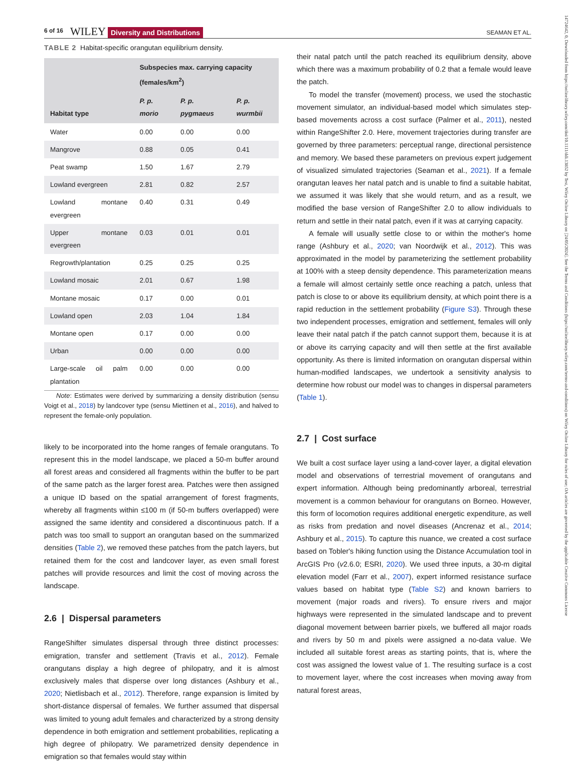14724642, 0, Downloaded from https://onlinelibrary.wiley.com/doi/10.1111/ddi.13852 by Test, Wiley Online Library on [24/05/2024]. See the Terms and Conditions (https://onlinelibrary.wiley.com/terms-and-conditions) on Wiley Online Library for rules of use; OA articles are governed by the applicable Creative Commons License
6 of 16 WILEY Diversity and Distributions SEAMAN ET AL.
TABLE 2 Habitat-specific orangutan equilibrium density.
| Habitat type | Subspecies max. carrying capacity (females/km<sup>2</sup>) | | |
| --- | --- | --- | --- |
| | P. p. morio | P. p. pygmaeus | P. p. wurmbii |
| Water | 0.00 | 0.00 | 0.00 |
| Mangrove | 0.88 | 0.05 | 0.41 |
| Peat swamp | 1.50 | 1.67 | 2.79 |
| Lowland evergreen | 2.81 | 0.82 | 2.57 |
| Lowland montane evergreen | 0.40 | 0.31 | 0.49 |
| Upper montane evergreen | 0.03 | 0.01 | 0.01 |
| Regrowth/plantation | 0.25 | 0.25 | 0.25 |
| Lowland mosaic | 2.01 | 0.67 | 1.98 |
| Montane mosaic | 0.17 | 0.00 | 0.01 |
| Lowland open | 2.03 | 1.04 | 1.84 |
| Montane open | 0.17 | 0.00 | 0.00 |
| Urban | 0.00 | 0.00 | 0.00 |
| Large-scale oil palm plantation | 0.00 | 0.00 | 0.00 |
Note: Estimates were derived by summarizing a density distribution (sensu Voigt et al., 2018) by landcover type (sensu Miettinen et al., 2016), and halved to represent the female-only population.
likely to be incorporated into the home ranges of female orangutans. To represent this in the model landscape, we placed a 50-m buffer around all forest areas and considered all fragments within the buffer to be part of the same patch as the larger forest area. Patches were then assigned a unique ID based on the spatial arrangement of forest fragments, whereby all fragments within ≤100 m (if 50-m buffers overlapped) were assigned the same identity and considered a discontinuous patch. If a patch was too small to support an orangutan based on the summarized densities (Table 2), we removed these patches from the patch layers, but retained them for the cost and landcover layer, as even small forest patches will provide resources and limit the cost of moving across the landscape.
2.6 | Dispersal parameters
RangeShifter simulates dispersal through three distinct processes: emigration, transfer and settlement (Travis et al., 2012). Female orangutans display a high degree of philopatry, and it is almost exclusively males that disperse over long distances (Ashbury et al., 2020; Nietlisbach et al., 2012). Therefore, range expansion is limited by short-distance dispersal of females. We further assumed that dispersal was limited to young adult females and characterized by a strong density dependence in both emigration and settlement probabilities, replicating a high degree of philopatry. We parametrized density dependence in emigration so that females would stay within
their natal patch until the patch reached its equilibrium density, above which there was a maximum probability of 0.2 that a female would leave the patch.
To model the transfer (movement) process, we used the stochastic movement simulator, an individual-based model which simulates step-based movements across a cost surface (Palmer et al., 2011), nested within RangeShifter 2.0. Here, movement trajectories during transfer are governed by three parameters: perceptual range, directional persistence and memory. We based these parameters on previous expert judgement of visualized simulated trajectories (Seaman et al., 2021). If a female orangutan leaves her natal patch and is unable to find a suitable habitat, we assumed it was likely that she would return, and as a result, we modified the base version of RangeShifter 2.0 to allow individuals to return and settle in their natal patch, even if it was at carrying capacity.
A female will usually settle close to or within the mother's home range (Ashbury et al., 2020; van Noordwijk et al., 2012). This was approximated in the model by parameterizing the settlement probability at 100% with a steep density dependence. This parameterization means a female will almost certainly settle once reaching a patch, unless that patch is close to or above its equilibrium density, at which point there is a rapid reduction in the settlement probability (Figure S3). Through these two independent processes, emigration and settlement, females will only leave their natal patch if the patch cannot support them, because it is at or above its carrying capacity and will then settle at the first available opportunity. As there is limited information on orangutan dispersal within human-modified landscapes, we undertook a sensitivity analysis to determine how robust our model was to changes in dispersal parameters (Table 1).
2.7 | Cost surface
We built a cost surface layer using a land-cover layer, a digital elevation model and observations of terrestrial movement of orangutans and expert information. Although being predominantly arboreal, terrestrial movement is a common behaviour for orangutans on Borneo. However, this form of locomotion requires additional energetic expenditure, as well as risks from predation and novel diseases (Ancrenaz et al., 2014; Ashbury et al., 2015). To capture this nuance, we created a cost surface based on Tobler's hiking function using the Distance Accumulation tool in ArcGIS Pro (v2.6.0; ESRI, 2020). We used three inputs, a 30-m digital elevation model (Farr et al., 2007), expert informed resistance surface values based on habitat type (Table S2) and known barriers to movement (major roads and rivers). To ensure rivers and major highways were represented in the simulated landscape and to prevent diagonal movement between barrier pixels, we buffered all major roads and rivers by 50 m and pixels were assigned a no-data value. We included all suitable forest areas as starting points, that is, where the cost was assigned the lowest value of 1. The resulting surface is a cost to movement layer, where the cost increases when moving away from natural forest areas,